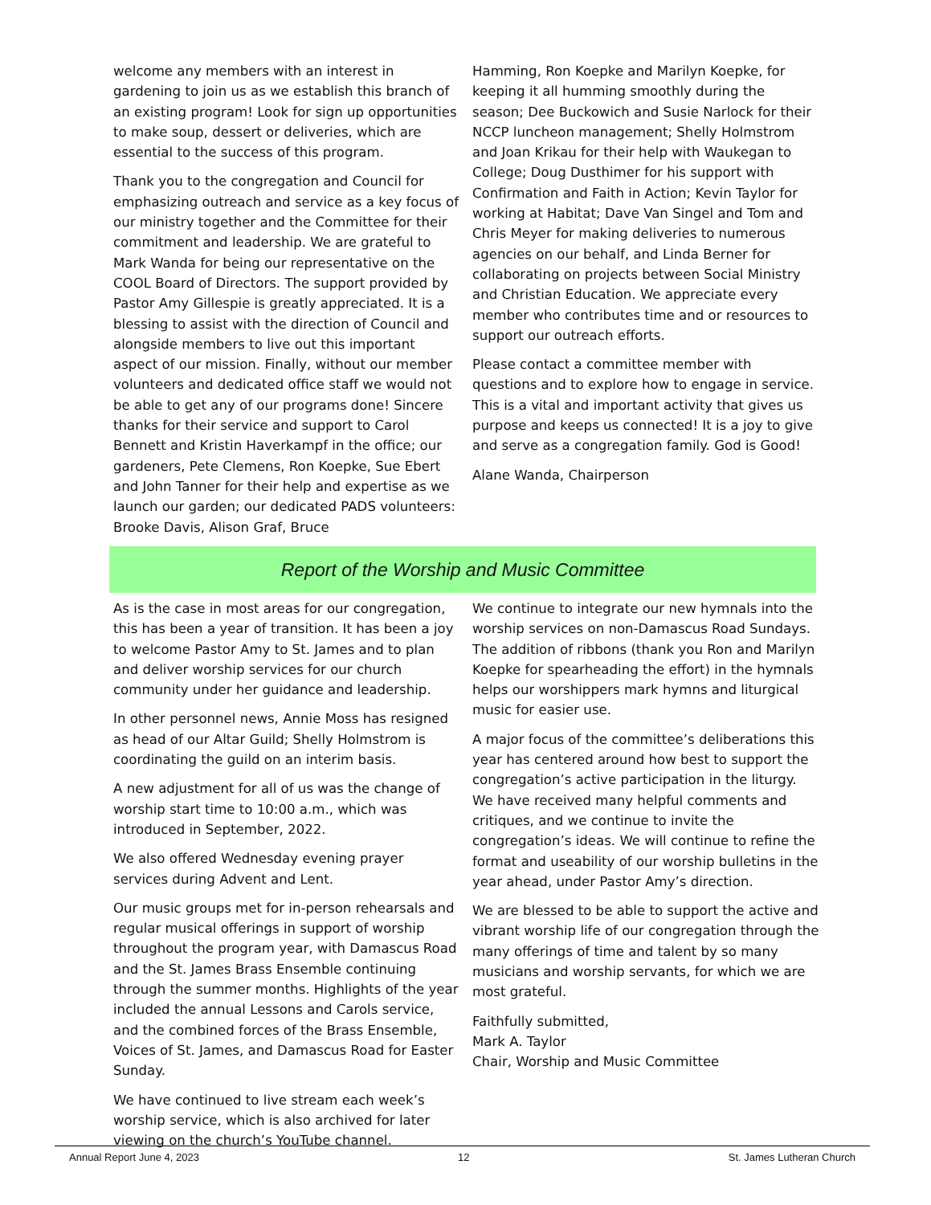welcome any members with an interest in gardening to join us as we establish this branch of an existing program! Look for sign up opportunities to make soup, dessert or deliveries, which are essential to the success of this program.
Thank you to the congregation and Council for emphasizing outreach and service as a key focus of our ministry together and the Committee for their commitment and leadership. We are grateful to Mark Wanda for being our representative on the COOL Board of Directors. The support provided by Pastor Amy Gillespie is greatly appreciated. It is a blessing to assist with the direction of Council and alongside members to live out this important aspect of our mission. Finally, without our member volunteers and dedicated office staff we would not be able to get any of our programs done! Sincere thanks for their service and support to Carol Bennett and Kristin Haverkampf in the office; our gardeners, Pete Clemens, Ron Koepke, Sue Ebert and John Tanner for their help and expertise as we launch our garden; our dedicated PADS volunteers: Brooke Davis, Alison Graf, Bruce
Hamming, Ron Koepke and Marilyn Koepke, for keeping it all humming smoothly during the season; Dee Buckowich and Susie Narlock for their NCCP luncheon management; Shelly Holmstrom and Joan Krikau for their help with Waukegan to College; Doug Dusthimer for his support with Confirmation and Faith in Action; Kevin Taylor for working at Habitat; Dave Van Singel and Tom and Chris Meyer for making deliveries to numerous agencies on our behalf, and Linda Berner for collaborating on projects between Social Ministry and Christian Education. We appreciate every member who contributes time and or resources to support our outreach efforts.
Please contact a committee member with questions and to explore how to engage in service. This is a vital and important activity that gives us purpose and keeps us connected! It is a joy to give and serve as a congregation family. God is Good!
Alane Wanda, Chairperson
Report of the Worship and Music Committee
As is the case in most areas for our congregation, this has been a year of transition. It has been a joy to welcome Pastor Amy to St. James and to plan and deliver worship services for our church community under her guidance and leadership.
In other personnel news, Annie Moss has resigned as head of our Altar Guild; Shelly Holmstrom is coordinating the guild on an interim basis.
A new adjustment for all of us was the change of worship start time to 10:00 a.m., which was introduced in September, 2022.
We also offered Wednesday evening prayer services during Advent and Lent.
Our music groups met for in-person rehearsals and regular musical offerings in support of worship throughout the program year, with Damascus Road and the St. James Brass Ensemble continuing through the summer months. Highlights of the year included the annual Lessons and Carols service, and the combined forces of the Brass Ensemble, Voices of St. James, and Damascus Road for Easter Sunday.
We have continued to live stream each week’s worship service, which is also archived for later viewing on the church’s YouTube channel.
We continue to integrate our new hymnals into the worship services on non-Damascus Road Sundays. The addition of ribbons (thank you Ron and Marilyn Koepke for spearheading the effort) in the hymnals helps our worshippers mark hymns and liturgical music for easier use.
A major focus of the committee’s deliberations this year has centered around how best to support the congregation’s active participation in the liturgy. We have received many helpful comments and critiques, and we continue to invite the congregation’s ideas. We will continue to refine the format and useability of our worship bulletins in the year ahead, under Pastor Amy’s direction.
We are blessed to be able to support the active and vibrant worship life of our congregation through the many offerings of time and talent by so many musicians and worship servants, for which we are most grateful.
Faithfully submitted,
Mark A. Taylor
Chair, Worship and Music Committee
Annual Report June 4, 2023 12 St. James Lutheran Church